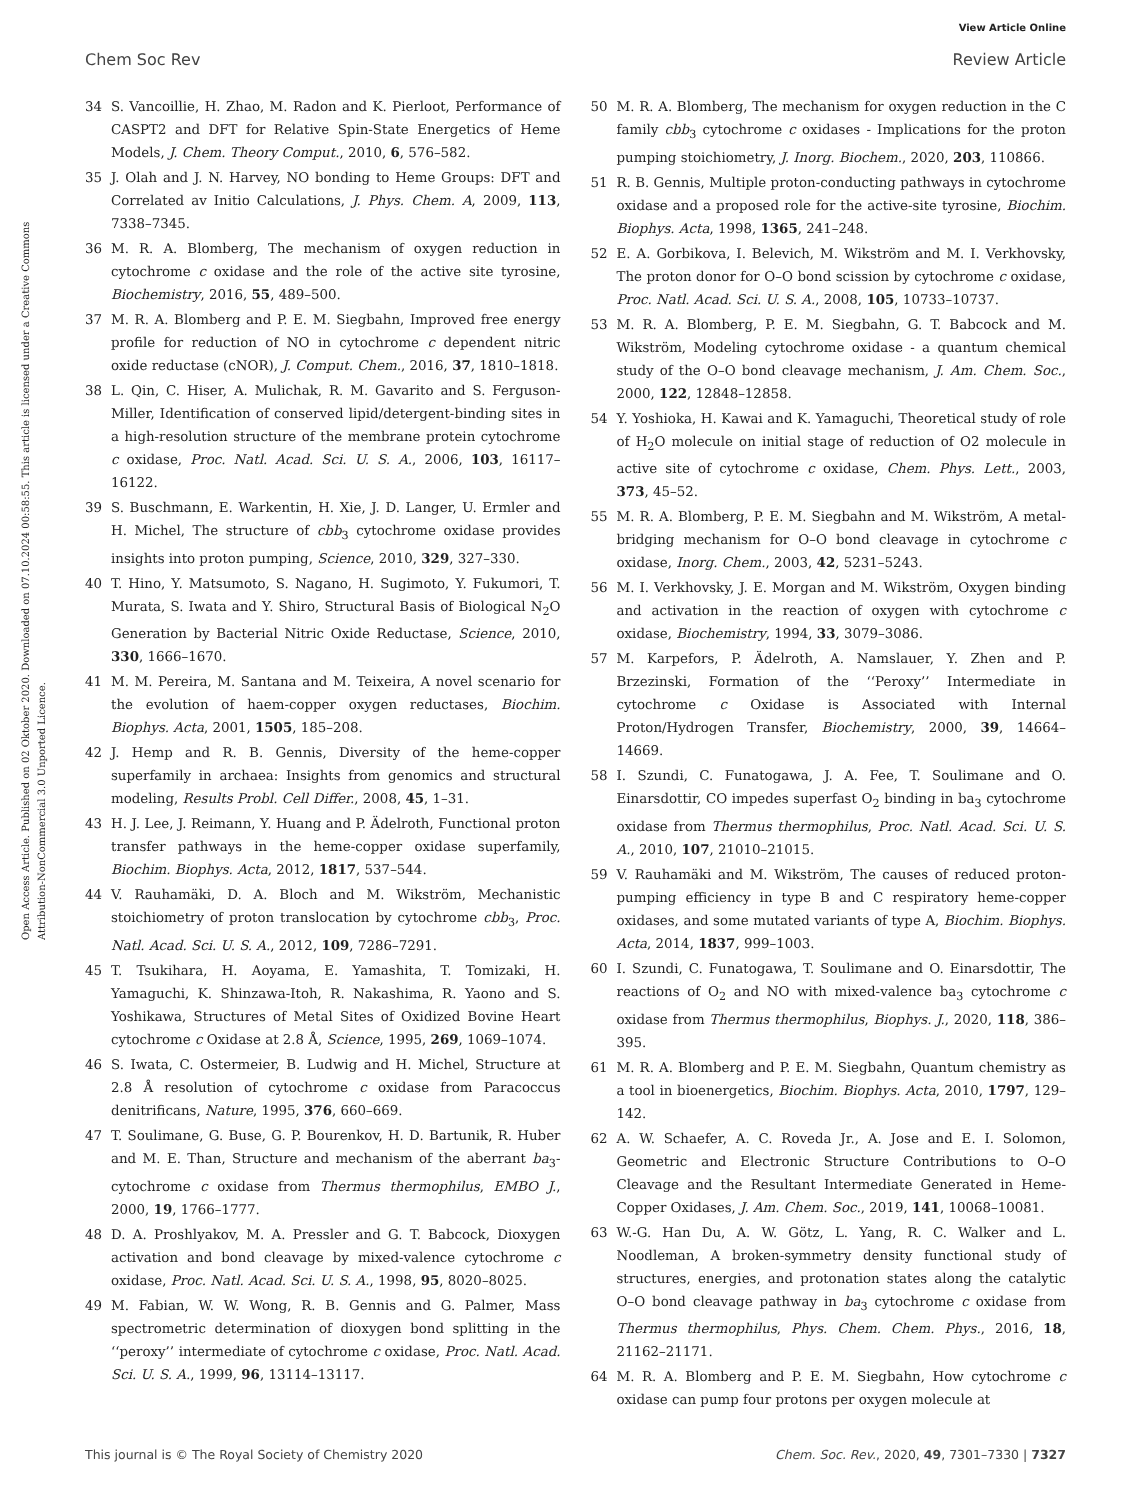View Article Online
Chem Soc Rev Review Article
Open Access Article. Published on 02 Oktober 2020. Downloaded on 07.10.2024 00:58:55. This article is licensed under a Creative Commons Attribution-NonCommercial 3.0 Unported Licence.
34 S. Vancoillie, H. Zhao, M. Radon and K. Pierloot, Performance of CASPT2 and DFT for Relative Spin-State Energetics of Heme Models, J. Chem. Theory Comput., 2010, 6, 576–582.
35 J. Olah and J. N. Harvey, NO bonding to Heme Groups: DFT and Correlated av Initio Calculations, J. Phys. Chem. A, 2009, 113, 7338–7345.
36 M. R. A. Blomberg, The mechanism of oxygen reduction in cytochrome c oxidase and the role of the active site tyrosine, Biochemistry, 2016, 55, 489–500.
37 M. R. A. Blomberg and P. E. M. Siegbahn, Improved free energy profile for reduction of NO in cytochrome c dependent nitric oxide reductase (cNOR), J. Comput. Chem., 2016, 37, 1810–1818.
38 L. Qin, C. Hiser, A. Mulichak, R. M. Gavarito and S. Ferguson-Miller, Identification of conserved lipid/detergent-binding sites in a high-resolution structure of the membrane protein cytochrome c oxidase, Proc. Natl. Acad. Sci. U. S. A., 2006, 103, 16117–16122.
39 S. Buschmann, E. Warkentin, H. Xie, J. D. Langer, U. Ermler and H. Michel, The structure of cbb<sub>3</sub> cytochrome oxidase provides insights into proton pumping, Science, 2010, 329, 327–330.
40 T. Hino, Y. Matsumoto, S. Nagano, H. Sugimoto, Y. Fukumori, T. Murata, S. Iwata and Y. Shiro, Structural Basis of Biological N<sub>2</sub>O Generation by Bacterial Nitric Oxide Reductase, Science, 2010, 330, 1666–1670.
41 M. M. Pereira, M. Santana and M. Teixeira, A novel scenario for the evolution of haem-copper oxygen reductases, Biochim. Biophys. Acta, 2001, 1505, 185–208.
42 J. Hemp and R. B. Gennis, Diversity of the heme-copper superfamily in archaea: Insights from genomics and structural modeling, Results Probl. Cell Differ., 2008, 45, 1–31.
43 H. J. Lee, J. Reimann, Y. Huang and P. Ädelroth, Functional proton transfer pathways in the heme-copper oxidase superfamily, Biochim. Biophys. Acta, 2012, 1817, 537–544.
44 V. Rauhamäki, D. A. Bloch and M. Wikström, Mechanistic stoichiometry of proton translocation by cytochrome cbb<sub>3</sub>, Proc. Natl. Acad. Sci. U. S. A., 2012, 109, 7286–7291.
45 T. Tsukihara, H. Aoyama, E. Yamashita, T. Tomizaki, H. Yamaguchi, K. Shinzawa-Itoh, R. Nakashima, R. Yaono and S. Yoshikawa, Structures of Metal Sites of Oxidized Bovine Heart cytochrome c Oxidase at 2.8 Å, Science, 1995, 269, 1069–1074.
46 S. Iwata, C. Ostermeier, B. Ludwig and H. Michel, Structure at 2.8 Å resolution of cytochrome c oxidase from Paracoccus denitrificans, Nature, 1995, 376, 660–669.
47 T. Soulimane, G. Buse, G. P. Bourenkov, H. D. Bartunik, R. Huber and M. E. Than, Structure and mechanism of the aberrant ba<sub>3</sub>-cytochrome c oxidase from Thermus thermophilus, EMBO J., 2000, 19, 1766–1777.
48 D. A. Proshlyakov, M. A. Pressler and G. T. Babcock, Dioxygen activation and bond cleavage by mixed-valence cytochrome c oxidase, Proc. Natl. Acad. Sci. U. S. A., 1998, 95, 8020–8025.
49 M. Fabian, W. W. Wong, R. B. Gennis and G. Palmer, Mass spectrometric determination of dioxygen bond splitting in the ‘‘peroxy’’ intermediate of cytochrome c oxidase, Proc. Natl. Acad. Sci. U. S. A., 1999, 96, 13114–13117.
50 M. R. A. Blomberg, The mechanism for oxygen reduction in the C family cbb<sub>3</sub> cytochrome c oxidases - Implications for the proton pumping stoichiometry, J. Inorg. Biochem., 2020, 203, 110866.
51 R. B. Gennis, Multiple proton-conducting pathways in cytochrome oxidase and a proposed role for the active-site tyrosine, Biochim. Biophys. Acta, 1998, 1365, 241–248.
52 E. A. Gorbikova, I. Belevich, M. Wikström and M. I. Verkhovsky, The proton donor for O–O bond scission by cytochrome c oxidase, Proc. Natl. Acad. Sci. U. S. A., 2008, 105, 10733–10737.
53 M. R. A. Blomberg, P. E. M. Siegbahn, G. T. Babcock and M. Wikström, Modeling cytochrome oxidase - a quantum chemical study of the O–O bond cleavage mechanism, J. Am. Chem. Soc., 2000, 122, 12848–12858.
54 Y. Yoshioka, H. Kawai and K. Yamaguchi, Theoretical study of role of H<sub>2</sub>O molecule on initial stage of reduction of O2 molecule in active site of cytochrome c oxidase, Chem. Phys. Lett., 2003, 373, 45–52.
55 M. R. A. Blomberg, P. E. M. Siegbahn and M. Wikström, A metal-bridging mechanism for O–O bond cleavage in cytochrome c oxidase, Inorg. Chem., 2003, 42, 5231–5243.
56 M. I. Verkhovsky, J. E. Morgan and M. Wikström, Oxygen binding and activation in the reaction of oxygen with cytochrome c oxidase, Biochemistry, 1994, 33, 3079–3086.
57 M. Karpefors, P. Ädelroth, A. Namslauer, Y. Zhen and P. Brzezinski, Formation of the ‘‘Peroxy’’ Intermediate in cytochrome c Oxidase is Associated with Internal Proton/Hydrogen Transfer, Biochemistry, 2000, 39, 14664–14669.
58 I. Szundi, C. Funatogawa, J. A. Fee, T. Soulimane and O. Einarsdottir, CO impedes superfast O<sub>2</sub> binding in ba<sub>3</sub> cytochrome oxidase from Thermus thermophilus, Proc. Natl. Acad. Sci. U. S. A., 2010, 107, 21010–21015.
59 V. Rauhamäki and M. Wikström, The causes of reduced proton-pumping efficiency in type B and C respiratory heme-copper oxidases, and some mutated variants of type A, Biochim. Biophys. Acta, 2014, 1837, 999–1003.
60 I. Szundi, C. Funatogawa, T. Soulimane and O. Einarsdottir, The reactions of O<sub>2</sub> and NO with mixed-valence ba<sub>3</sub> cytochrome c oxidase from Thermus thermophilus, Biophys. J., 2020, 118, 386–395.
61 M. R. A. Blomberg and P. E. M. Siegbahn, Quantum chemistry as a tool in bioenergetics, Biochim. Biophys. Acta, 2010, 1797, 129–142.
62 A. W. Schaefer, A. C. Roveda Jr., A. Jose and E. I. Solomon, Geometric and Electronic Structure Contributions to O–O Cleavage and the Resultant Intermediate Generated in Heme-Copper Oxidases, J. Am. Chem. Soc., 2019, 141, 10068–10081.
63 W.-G. Han Du, A. W. Götz, L. Yang, R. C. Walker and L. Noodleman, A broken-symmetry density functional study of structures, energies, and protonation states along the catalytic O–O bond cleavage pathway in ba<sub>3</sub> cytochrome c oxidase from Thermus thermophilus, Phys. Chem. Chem. Phys., 2016, 18, 21162–21171.
64 M. R. A. Blomberg and P. E. M. Siegbahn, How cytochrome c oxidase can pump four protons per oxygen molecule at
This journal is © The Royal Society of Chemistry 2020 Chem. Soc. Rev., 2020, 49, 7301–7330 | 7327